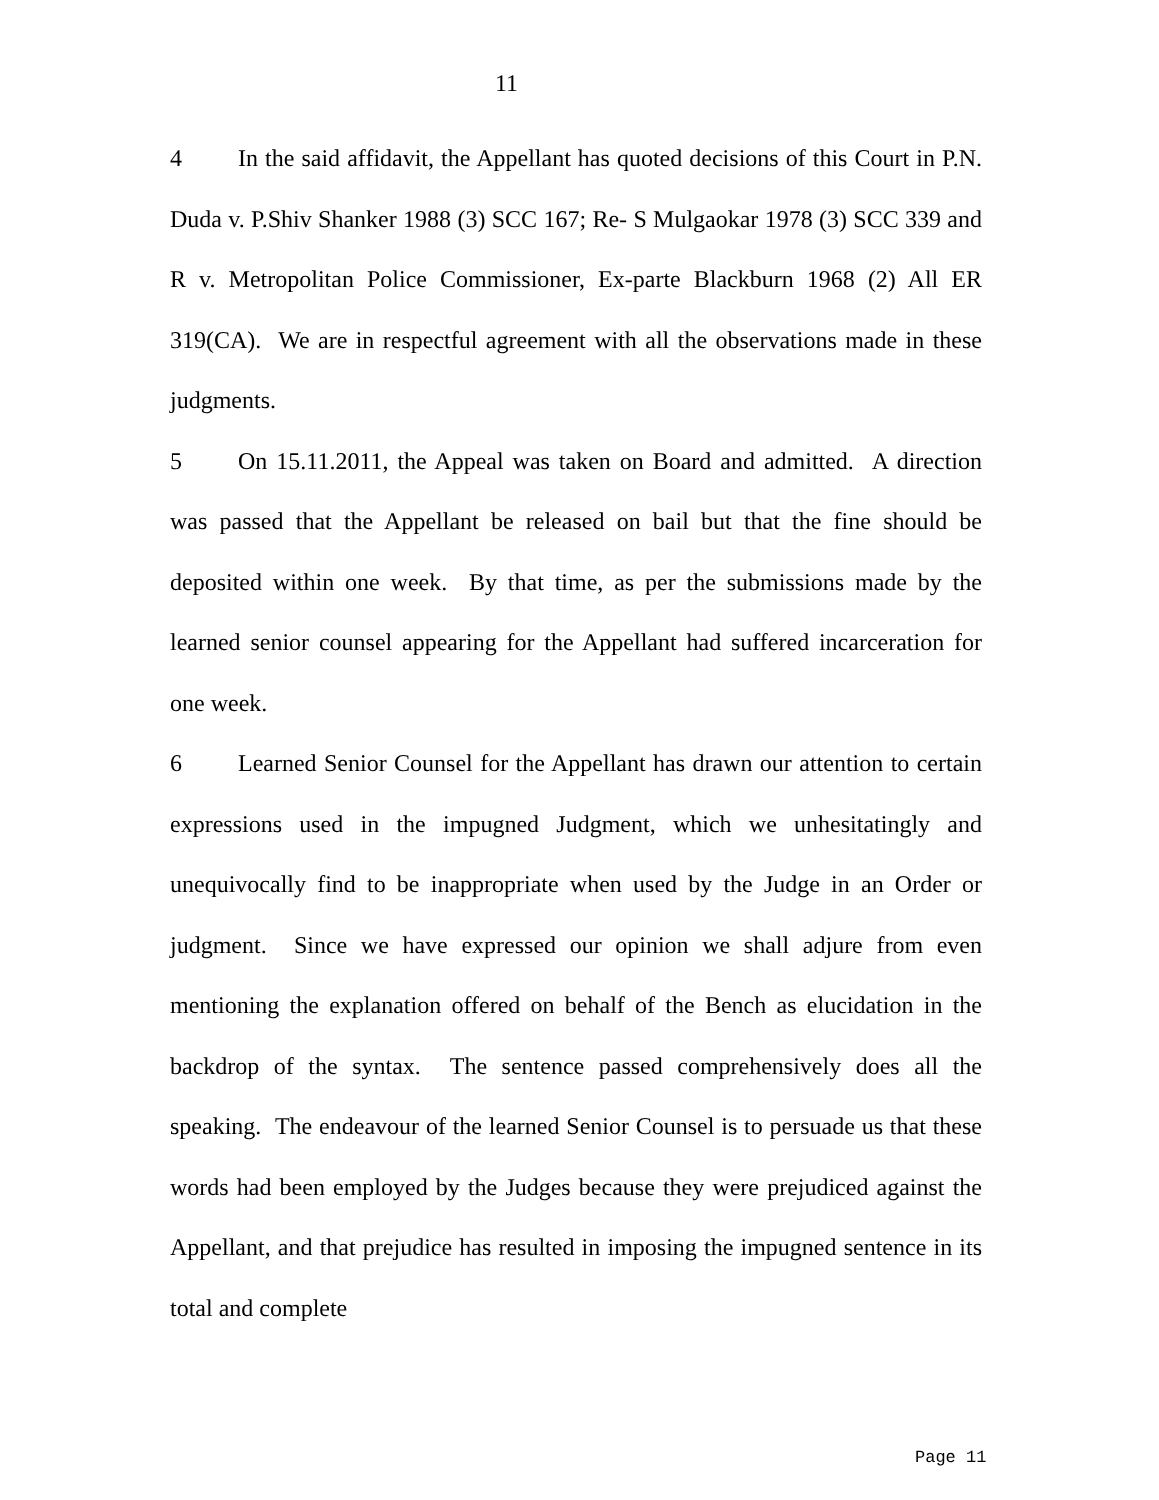11
4 In the said affidavit, the Appellant has quoted decisions of this Court in P.N. Duda v. P.Shiv Shanker 1988 (3) SCC 167; Re- S Mulgaokar 1978 (3) SCC 339 and R v. Metropolitan Police Commissioner, Ex-parte Blackburn 1968 (2) All ER 319(CA). We are in respectful agreement with all the observations made in these judgments.
5 On 15.11.2011, the Appeal was taken on Board and admitted. A direction was passed that the Appellant be released on bail but that the fine should be deposited within one week. By that time, as per the submissions made by the learned senior counsel appearing for the Appellant had suffered incarceration for one week.
6 Learned Senior Counsel for the Appellant has drawn our attention to certain expressions used in the impugned Judgment, which we unhesitatingly and unequivocally find to be inappropriate when used by the Judge in an Order or judgment. Since we have expressed our opinion we shall adjure from even mentioning the explanation offered on behalf of the Bench as elucidation in the backdrop of the syntax. The sentence passed comprehensively does all the speaking. The endeavour of the learned Senior Counsel is to persuade us that these words had been employed by the Judges because they were prejudiced against the Appellant, and that prejudice has resulted in imposing the impugned sentence in its total and complete
Page 11